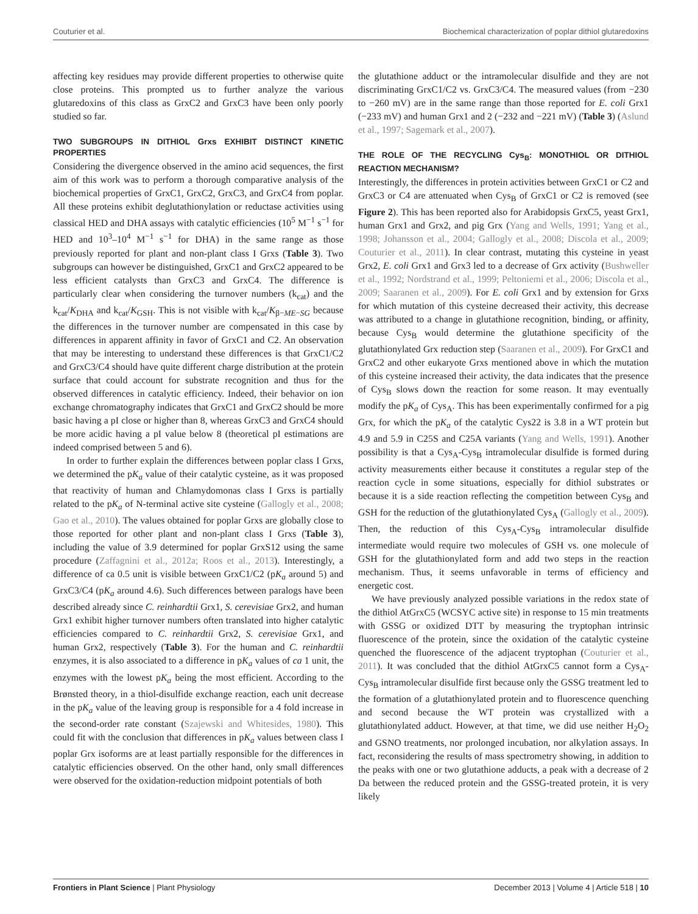Couturier et al. Biochemical characterization of poplar dithiol glutaredoxins
affecting key residues may provide different properties to otherwise quite close proteins. This prompted us to further analyze the various glutaredoxins of this class as GrxC2 and GrxC3 have been only poorly studied so far.
TWO SUBGROUPS IN DITHIOL Grxs EXHIBIT DISTINCT KINETIC PROPERTIES
Considering the divergence observed in the amino acid sequences, the first aim of this work was to perform a thorough comparative analysis of the biochemical properties of GrxC1, GrxC2, GrxC3, and GrxC4 from poplar. All these proteins exhibit deglutathionylation or reductase activities using classical HED and DHA assays with catalytic efficiencies (10<sup>5</sup> M<sup>−1</sup> s<sup>−1</sup> for HED and 10<sup>3</sup>–10<sup>4</sup> M<sup>−1</sup> s<sup>−1</sup> for DHA) in the same range as those previously reported for plant and non-plant class I Grxs (Table 3). Two subgroups can however be distinguished, GrxC1 and GrxC2 appeared to be less efficient catalysts than GrxC3 and GrxC4. The difference is particularly clear when considering the turnover numbers (k<sub>cat</sub>) and the k<sub>cat</sub>/K<sub>DHA</sub> and k<sub>cat</sub>/K<sub>GSH</sub>. This is not visible with k<sub>cat</sub>/K<sub>β−ME−SG</sub> because the differences in the turnover number are compensated in this case by differences in apparent affinity in favor of GrxC1 and C2. An observation that may be interesting to understand these differences is that GrxC1/C2 and GrxC3/C4 should have quite different charge distribution at the protein surface that could account for substrate recognition and thus for the observed differences in catalytic efficiency. Indeed, their behavior on ion exchange chromatography indicates that GrxC1 and GrxC2 should be more basic having a pI close or higher than 8, whereas GrxC3 and GrxC4 should be more acidic having a pI value below 8 (theoretical pI estimations are indeed comprised between 5 and 6).
In order to further explain the differences between poplar class I Grxs, we determined the pK<sub>a</sub> value of their catalytic cysteine, as it was proposed that reactivity of human and Chlamydomonas class I Grxs is partially related to the pK<sub>a</sub> of N-terminal active site cysteine (Gallogly et al., 2008; Gao et al., 2010). The values obtained for poplar Grxs are globally close to those reported for other plant and non-plant class I Grxs (Table 3), including the value of 3.9 determined for poplar GrxS12 using the same procedure (Zaffagnini et al., 2012a; Roos et al., 2013). Interestingly, a difference of ca 0.5 unit is visible between GrxC1/C2 (pK<sub>a</sub> around 5) and GrxC3/C4 (pK<sub>a</sub> around 4.6). Such differences between paralogs have been described already since C. reinhardtii Grx1, S. cerevisiae Grx2, and human Grx1 exhibit higher turnover numbers often translated into higher catalytic efficiencies compared to C. reinhardtii Grx2, S. cerevisiae Grx1, and human Grx2, respectively (Table 3). For the human and C. reinhardtii enzymes, it is also associated to a difference in pK<sub>a</sub> values of ca 1 unit, the enzymes with the lowest pK<sub>a</sub> being the most efficient. According to the Brønsted theory, in a thiol-disulfide exchange reaction, each unit decrease in the pK<sub>a</sub> value of the leaving group is responsible for a 4 fold increase in the second-order rate constant (Szajewski and Whitesides, 1980). This could fit with the conclusion that differences in pK<sub>a</sub> values between class I poplar Grx isoforms are at least partially responsible for the differences in catalytic efficiencies observed. On the other hand, only small differences were observed for the oxidation-reduction midpoint potentials of both
the glutathione adduct or the intramolecular disulfide and they are not discriminating GrxC1/C2 vs. GrxC3/C4. The measured values (from −230 to −260 mV) are in the same range than those reported for E. coli Grx1 (−233 mV) and human Grx1 and 2 (−232 and −221 mV) (Table 3) (Aslund et al., 1997; Sagemark et al., 2007).
THE ROLE OF THE RECYCLING Cys<sub>B</sub>: MONOTHIOL OR DITHIOL REACTION MECHANISM?
Interestingly, the differences in protein activities between GrxC1 or C2 and GrxC3 or C4 are attenuated when Cys<sub>B</sub> of GrxC1 or C2 is removed (see Figure 2). This has been reported also for Arabidopsis GrxC5, yeast Grx1, human Grx1 and Grx2, and pig Grx (Yang and Wells, 1991; Yang et al., 1998; Johansson et al., 2004; Gallogly et al., 2008; Discola et al., 2009; Couturier et al., 2011). In clear contrast, mutating this cysteine in yeast Grx2, E. coli Grx1 and Grx3 led to a decrease of Grx activity (Bushweller et al., 1992; Nordstrand et al., 1999; Peltoniemi et al., 2006; Discola et al., 2009; Saaranen et al., 2009). For E. coli Grx1 and by extension for Grxs for which mutation of this cysteine decreased their activity, this decrease was attributed to a change in glutathione recognition, binding, or affinity, because Cys<sub>B</sub> would determine the glutathione specificity of the glutathionylated Grx reduction step (Saaranen et al., 2009). For GrxC1 and GrxC2 and other eukaryote Grxs mentioned above in which the mutation of this cysteine increased their activity, the data indicates that the presence of Cys<sub>B</sub> slows down the reaction for some reason. It may eventually modify the pK<sub>a</sub> of Cys<sub>A</sub>. This has been experimentally confirmed for a pig Grx, for which the pK<sub>a</sub> of the catalytic Cys22 is 3.8 in a WT protein but 4.9 and 5.9 in C25S and C25A variants (Yang and Wells, 1991). Another possibility is that a Cys<sub>A</sub>-Cys<sub>B</sub> intramolecular disulfide is formed during activity measurements either because it constitutes a regular step of the reaction cycle in some situations, especially for dithiol substrates or because it is a side reaction reflecting the competition between Cys<sub>B</sub> and GSH for the reduction of the glutathionylated Cys<sub>A</sub> (Gallogly et al., 2009). Then, the reduction of this Cys<sub>A</sub>-Cys<sub>B</sub> intramolecular disulfide intermediate would require two molecules of GSH vs. one molecule of GSH for the glutathionylated form and add two steps in the reaction mechanism. Thus, it seems unfavorable in terms of efficiency and energetic cost.
We have previously analyzed possible variations in the redox state of the dithiol AtGrxC5 (WCSYC active site) in response to 15 min treatments with GSSG or oxidized DTT by measuring the tryptophan intrinsic fluorescence of the protein, since the oxidation of the catalytic cysteine quenched the fluorescence of the adjacent tryptophan (Couturier et al., 2011). It was concluded that the dithiol AtGrxC5 cannot form a Cys<sub>A</sub>-Cys<sub>B</sub> intramolecular disulfide first because only the GSSG treatment led to the formation of a glutathionylated protein and to fluorescence quenching and second because the WT protein was crystallized with a glutathionylated adduct. However, at that time, we did use neither H<sub>2</sub>O<sub>2</sub> and GSNO treatments, nor prolonged incubation, nor alkylation assays. In fact, reconsidering the results of mass spectrometry showing, in addition to the peaks with one or two glutathione adducts, a peak with a decrease of 2 Da between the reduced protein and the GSSG-treated protein, it is very likely
Frontiers in Plant Science | Plant Physiology December 2013 | Volume 4 | Article 518 | 10